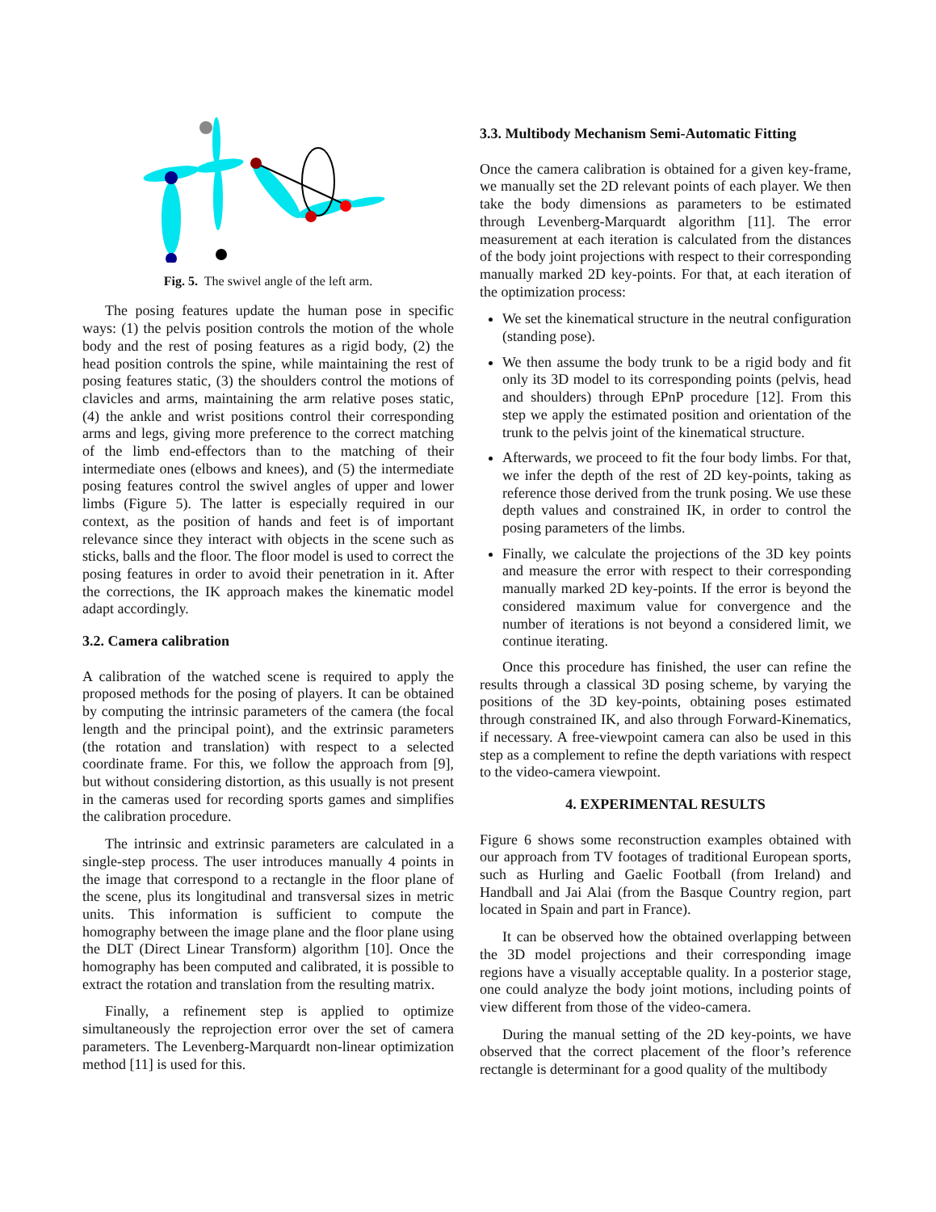Fig. 5. The swivel angle of the left arm.
The posing features update the human pose in specific ways: (1) the pelvis position controls the motion of the whole body and the rest of posing features as a rigid body, (2) the head position controls the spine, while maintaining the rest of posing features static, (3) the shoulders control the motions of clavicles and arms, maintaining the arm relative poses static, (4) the ankle and wrist positions control their corresponding arms and legs, giving more preference to the correct matching of the limb end-effectors than to the matching of their intermediate ones (elbows and knees), and (5) the intermediate posing features control the swivel angles of upper and lower limbs (Figure 5). The latter is especially required in our context, as the position of hands and feet is of important relevance since they interact with objects in the scene such as sticks, balls and the floor. The floor model is used to correct the posing features in order to avoid their penetration in it. After the corrections, the IK approach makes the kinematic model adapt accordingly.
3.2. Camera calibration
A calibration of the watched scene is required to apply the proposed methods for the posing of players. It can be obtained by computing the intrinsic parameters of the camera (the focal length and the principal point), and the extrinsic parameters (the rotation and translation) with respect to a selected coordinate frame. For this, we follow the approach from [9], but without considering distortion, as this usually is not present in the cameras used for recording sports games and simplifies the calibration procedure.
The intrinsic and extrinsic parameters are calculated in a single-step process. The user introduces manually 4 points in the image that correspond to a rectangle in the floor plane of the scene, plus its longitudinal and transversal sizes in metric units. This information is sufficient to compute the homography between the image plane and the floor plane using the DLT (Direct Linear Transform) algorithm [10]. Once the homography has been computed and calibrated, it is possible to extract the rotation and translation from the resulting matrix.
Finally, a refinement step is applied to optimize simultaneously the reprojection error over the set of camera parameters. The Levenberg-Marquardt non-linear optimization method [11] is used for this.
3.3. Multibody Mechanism Semi-Automatic Fitting
Once the camera calibration is obtained for a given key-frame, we manually set the 2D relevant points of each player. We then take the body dimensions as parameters to be estimated through Levenberg-Marquardt algorithm [11]. The error measurement at each iteration is calculated from the distances of the body joint projections with respect to their corresponding manually marked 2D key-points. For that, at each iteration of the optimization process:
We set the kinematical structure in the neutral configuration (standing pose).
We then assume the body trunk to be a rigid body and fit only its 3D model to its corresponding points (pelvis, head and shoulders) through EPnP procedure [12]. From this step we apply the estimated position and orientation of the trunk to the pelvis joint of the kinematical structure.
Afterwards, we proceed to fit the four body limbs. For that, we infer the depth of the rest of 2D key-points, taking as reference those derived from the trunk posing. We use these depth values and constrained IK, in order to control the posing parameters of the limbs.
Finally, we calculate the projections of the 3D key points and measure the error with respect to their corresponding manually marked 2D key-points. If the error is beyond the considered maximum value for convergence and the number of iterations is not beyond a considered limit, we continue iterating.
Once this procedure has finished, the user can refine the results through a classical 3D posing scheme, by varying the positions of the 3D key-points, obtaining poses estimated through constrained IK, and also through Forward-Kinematics, if necessary. A free-viewpoint camera can also be used in this step as a complement to refine the depth variations with respect to the video-camera viewpoint.
4. EXPERIMENTAL RESULTS
Figure 6 shows some reconstruction examples obtained with our approach from TV footages of traditional European sports, such as Hurling and Gaelic Football (from Ireland) and Handball and Jai Alai (from the Basque Country region, part located in Spain and part in France).
It can be observed how the obtained overlapping between the 3D model projections and their corresponding image regions have a visually acceptable quality. In a posterior stage, one could analyze the body joint motions, including points of view different from those of the video-camera.
During the manual setting of the 2D key-points, we have observed that the correct placement of the floor’s reference rectangle is determinant for a good quality of the multibody